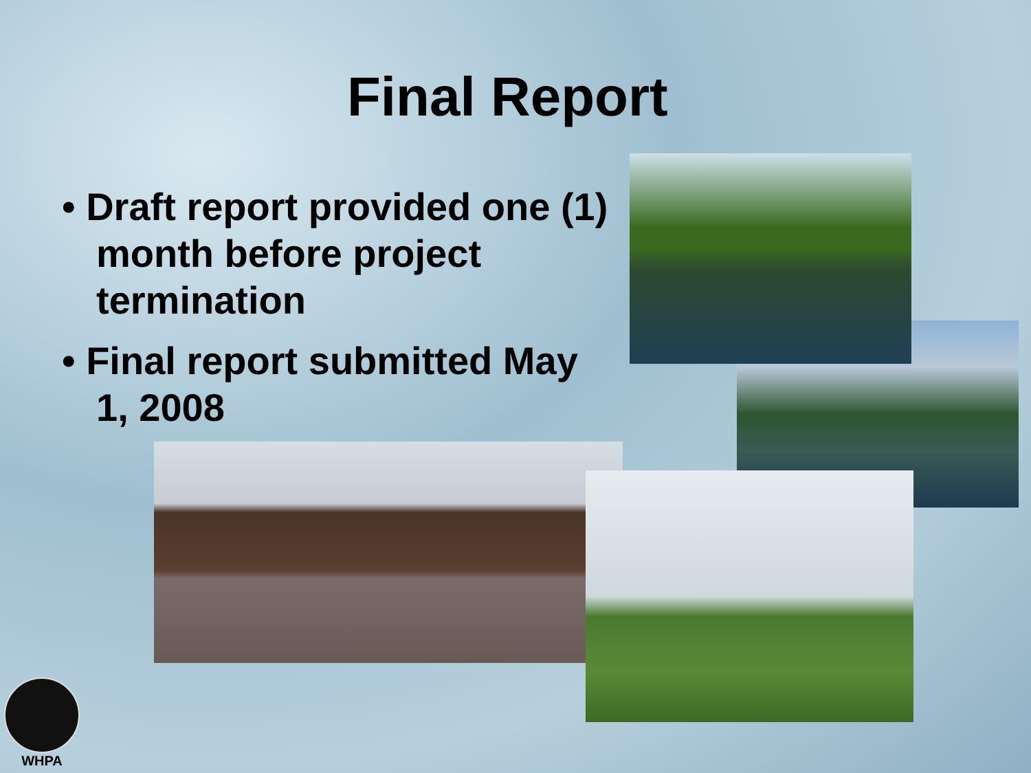Final Report
• Draft report provided one (1) month before project termination
• Final report submitted May 1, 2008
WHPA